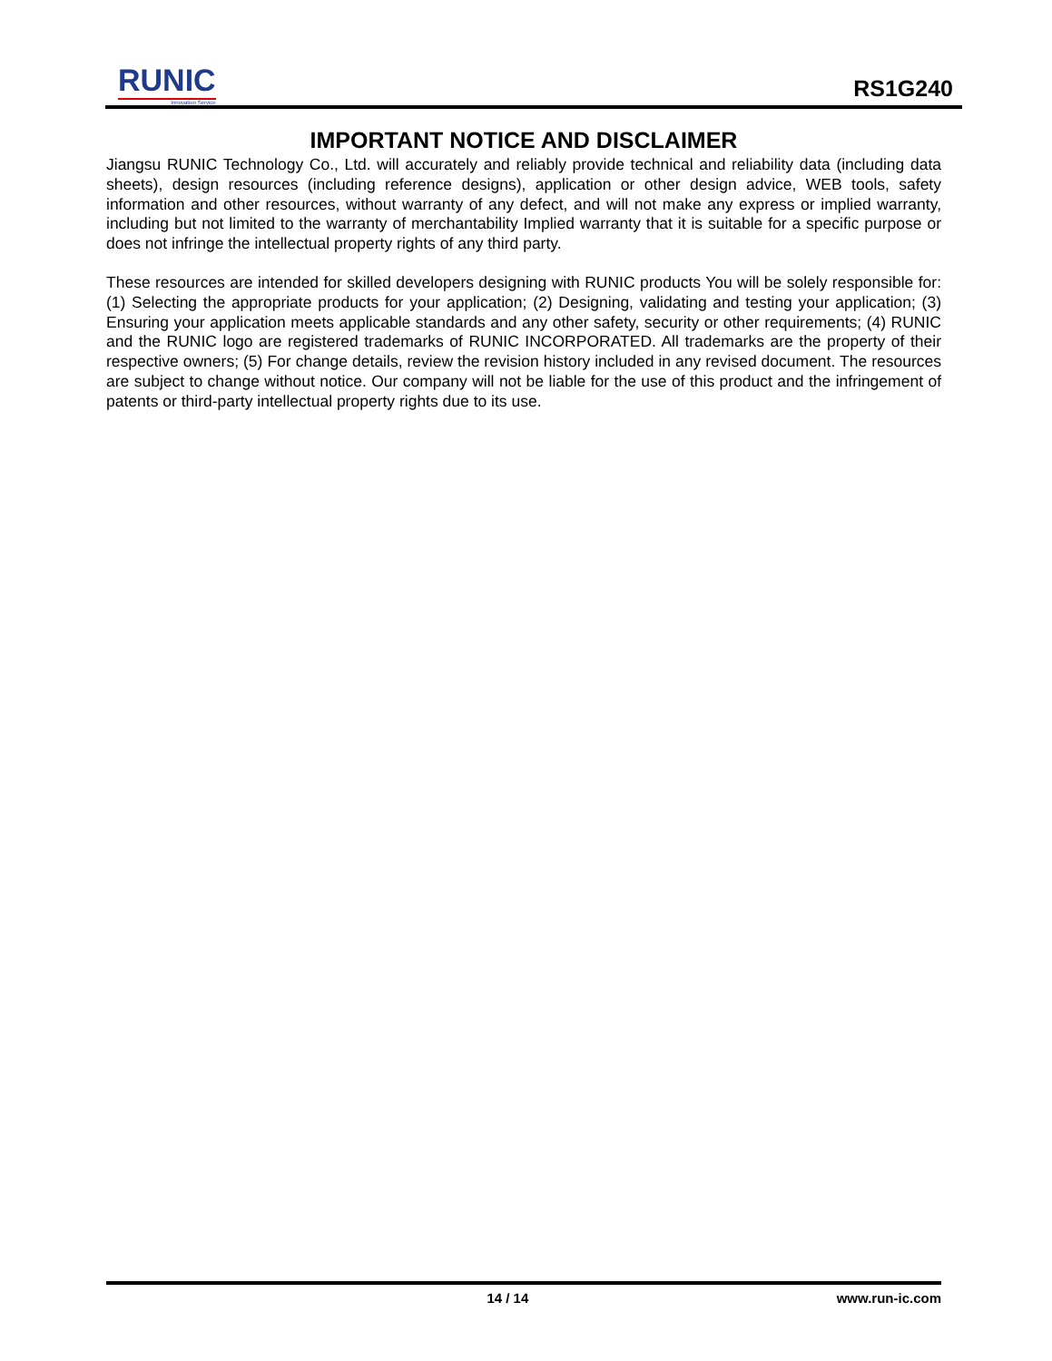RUNIC
Innovation Service
RS1G240
IMPORTANT NOTICE AND DISCLAIMER
Jiangsu RUNIC Technology Co., Ltd. will accurately and reliably provide technical and reliability data (including data sheets), design resources (including reference designs), application or other design advice, WEB tools, safety information and other resources, without warranty of any defect, and will not make any express or implied warranty, including but not limited to the warranty of merchantability Implied warranty that it is suitable for a specific purpose or does not infringe the intellectual property rights of any third party.
These resources are intended for skilled developers designing with RUNIC products You will be solely responsible for: (1) Selecting the appropriate products for your application; (2) Designing, validating and testing your application; (3) Ensuring your application meets applicable standards and any other safety, security or other requirements; (4) RUNIC and the RUNIC logo are registered trademarks of RUNIC INCORPORATED. All trademarks are the property of their respective owners; (5) For change details, review the revision history included in any revised document. The resources are subject to change without notice. Our company will not be liable for the use of this product and the infringement of patents or third-party intellectual property rights due to its use.
14 / 14 www.run-ic.com